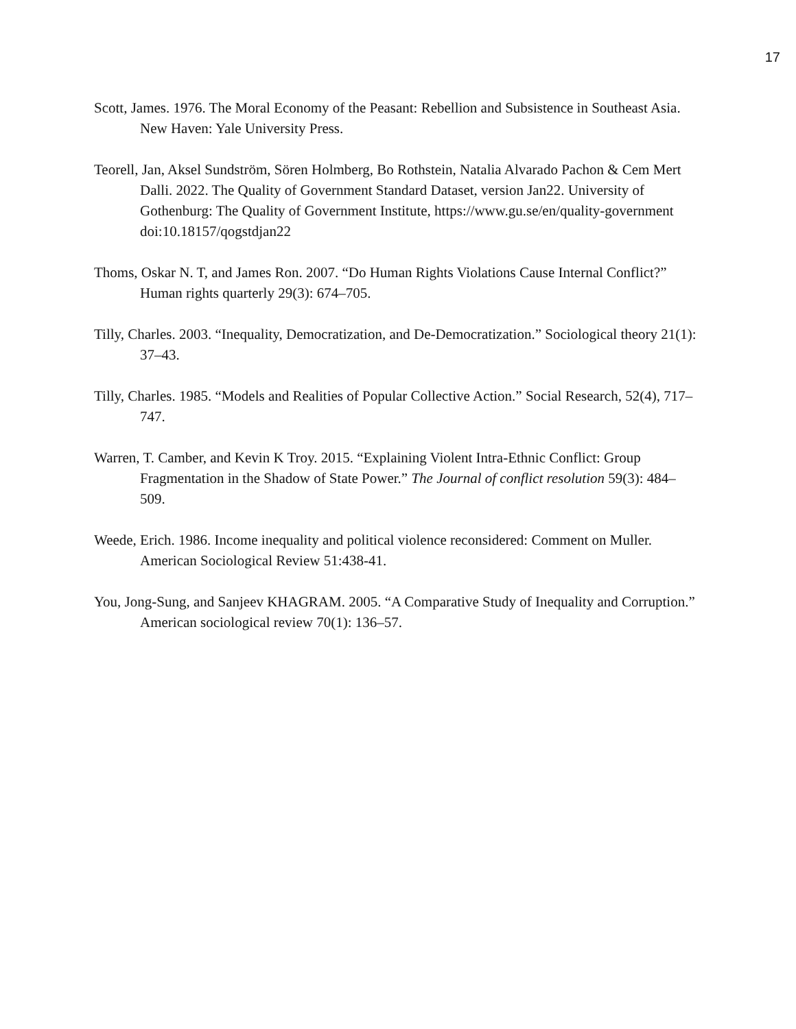17
Scott, James. 1976. The Moral Economy of the Peasant: Rebellion and Subsistence in Southeast Asia. New Haven: Yale University Press.
Teorell, Jan, Aksel Sundström, Sören Holmberg, Bo Rothstein, Natalia Alvarado Pachon & Cem Mert Dalli. 2022. The Quality of Government Standard Dataset, version Jan22. University of Gothenburg: The Quality of Government Institute, https://www.gu.se/en/quality-government doi:10.18157/qogstdjan22
Thoms, Oskar N. T, and James Ron. 2007. “Do Human Rights Violations Cause Internal Conflict?” Human rights quarterly 29(3): 674–705.
Tilly, Charles. 2003. “Inequality, Democratization, and De-Democratization.” Sociological theory 21(1): 37–43.
Tilly, Charles. 1985. “Models and Realities of Popular Collective Action.” Social Research, 52(4), 717–747.
Warren, T. Camber, and Kevin K Troy. 2015. “Explaining Violent Intra-Ethnic Conflict: Group Fragmentation in the Shadow of State Power.” The Journal of conflict resolution 59(3): 484–509.
Weede, Erich. 1986. Income inequality and political violence reconsidered: Comment on Muller. American Sociological Review 51:438-41.
You, Jong-Sung, and Sanjeev KHAGRAM. 2005. “A Comparative Study of Inequality and Corruption.” American sociological review 70(1): 136–57.